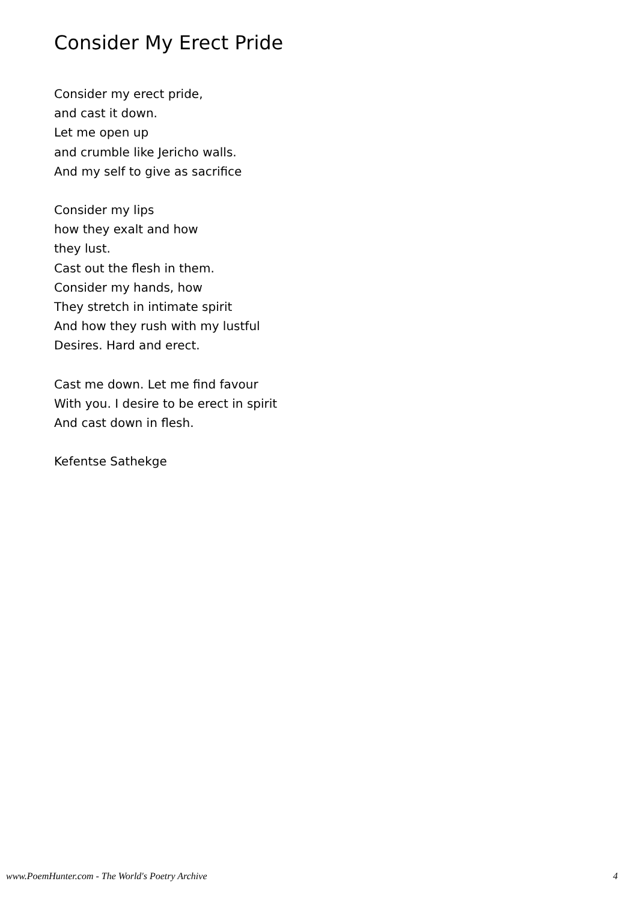Consider My Erect Pride
Consider my erect pride,
and cast it down.
Let me open up
and crumble like Jericho walls.
And my self to give as sacrifice
Consider my lips
how they exalt and how
they lust.
Cast out the flesh in them.
Consider my hands, how
They stretch in intimate spirit
And how they rush with my lustful
Desires. Hard and erect.
Cast me down. Let me find favour
With you. I desire to be erect in spirit
And cast down in flesh.
Kefentse Sathekge
www.PoemHunter.com - The World's Poetry Archive 4